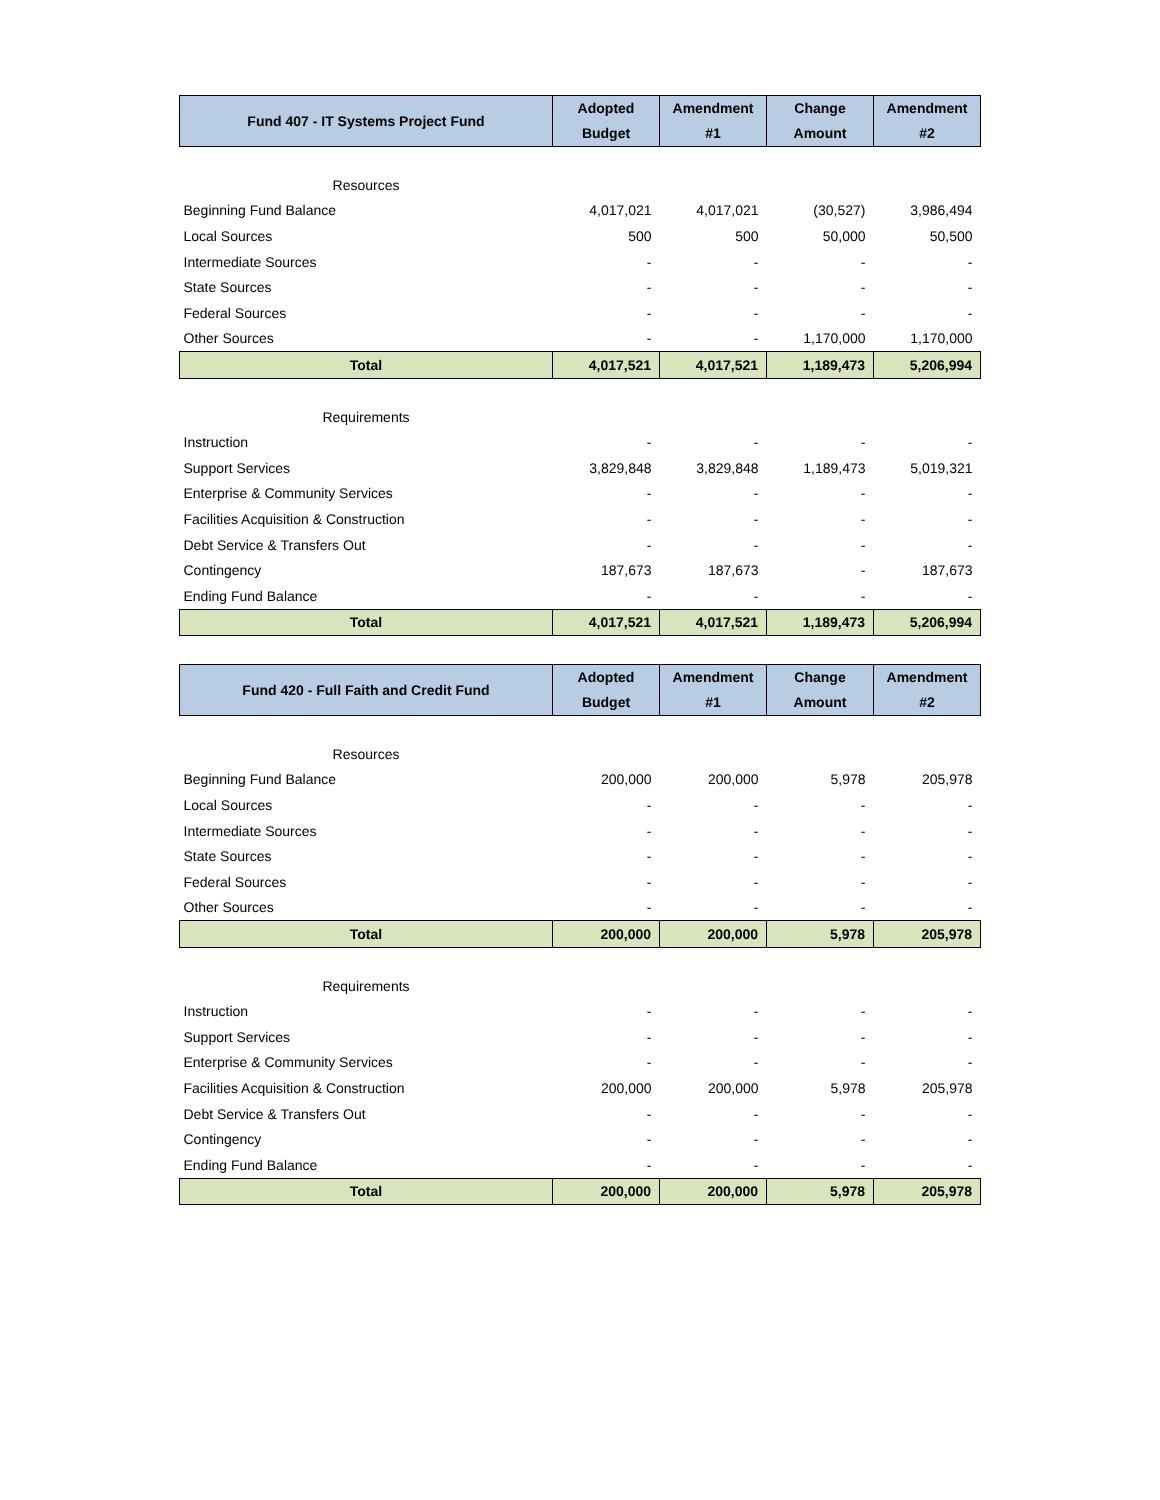| Fund 407 - IT Systems Project Fund | Adopted Budget | Amendment #1 | Change Amount | Amendment #2 |
| --- | --- | --- | --- | --- |
| Resources | | | | |
| Beginning Fund Balance | 4,017,021 | 4,017,021 | (30,527) | 3,986,494 |
| Local Sources | 500 | 500 | 50,000 | 50,500 |
| Intermediate Sources | - | - | - | - |
| State Sources | - | - | - | - |
| Federal Sources | - | - | - | - |
| Other Sources | - | - | 1,170,000 | 1,170,000 |
| Total | 4,017,521 | 4,017,521 | 1,189,473 | 5,206,994 |
| Requirements | | | | |
| Instruction | - | - | - | - |
| Support Services | 3,829,848 | 3,829,848 | 1,189,473 | 5,019,321 |
| Enterprise & Community Services | - | - | - | - |
| Facilities Acquisition & Construction | - | - | - | - |
| Debt Service & Transfers Out | - | - | - | - |
| Contingency | 187,673 | 187,673 | - | 187,673 |
| Ending Fund Balance | - | - | - | - |
| Total | 4,017,521 | 4,017,521 | 1,189,473 | 5,206,994 |
| Fund 420 - Full Faith and Credit Fund | Adopted Budget | Amendment #1 | Change Amount | Amendment #2 |
| --- | --- | --- | --- | --- |
| Resources | | | | |
| Beginning Fund Balance | 200,000 | 200,000 | 5,978 | 205,978 |
| Local Sources | - | - | - | - |
| Intermediate Sources | - | - | - | - |
| State Sources | - | - | - | - |
| Federal Sources | - | - | - | - |
| Other Sources | - | - | - | - |
| Total | 200,000 | 200,000 | 5,978 | 205,978 |
| Requirements | | | | |
| Instruction | - | - | - | - |
| Support Services | - | - | - | - |
| Enterprise & Community Services | - | - | - | - |
| Facilities Acquisition & Construction | 200,000 | 200,000 | 5,978 | 205,978 |
| Debt Service & Transfers Out | - | - | - | - |
| Contingency | - | - | - | - |
| Ending Fund Balance | - | - | - | - |
| Total | 200,000 | 200,000 | 5,978 | 205,978 |